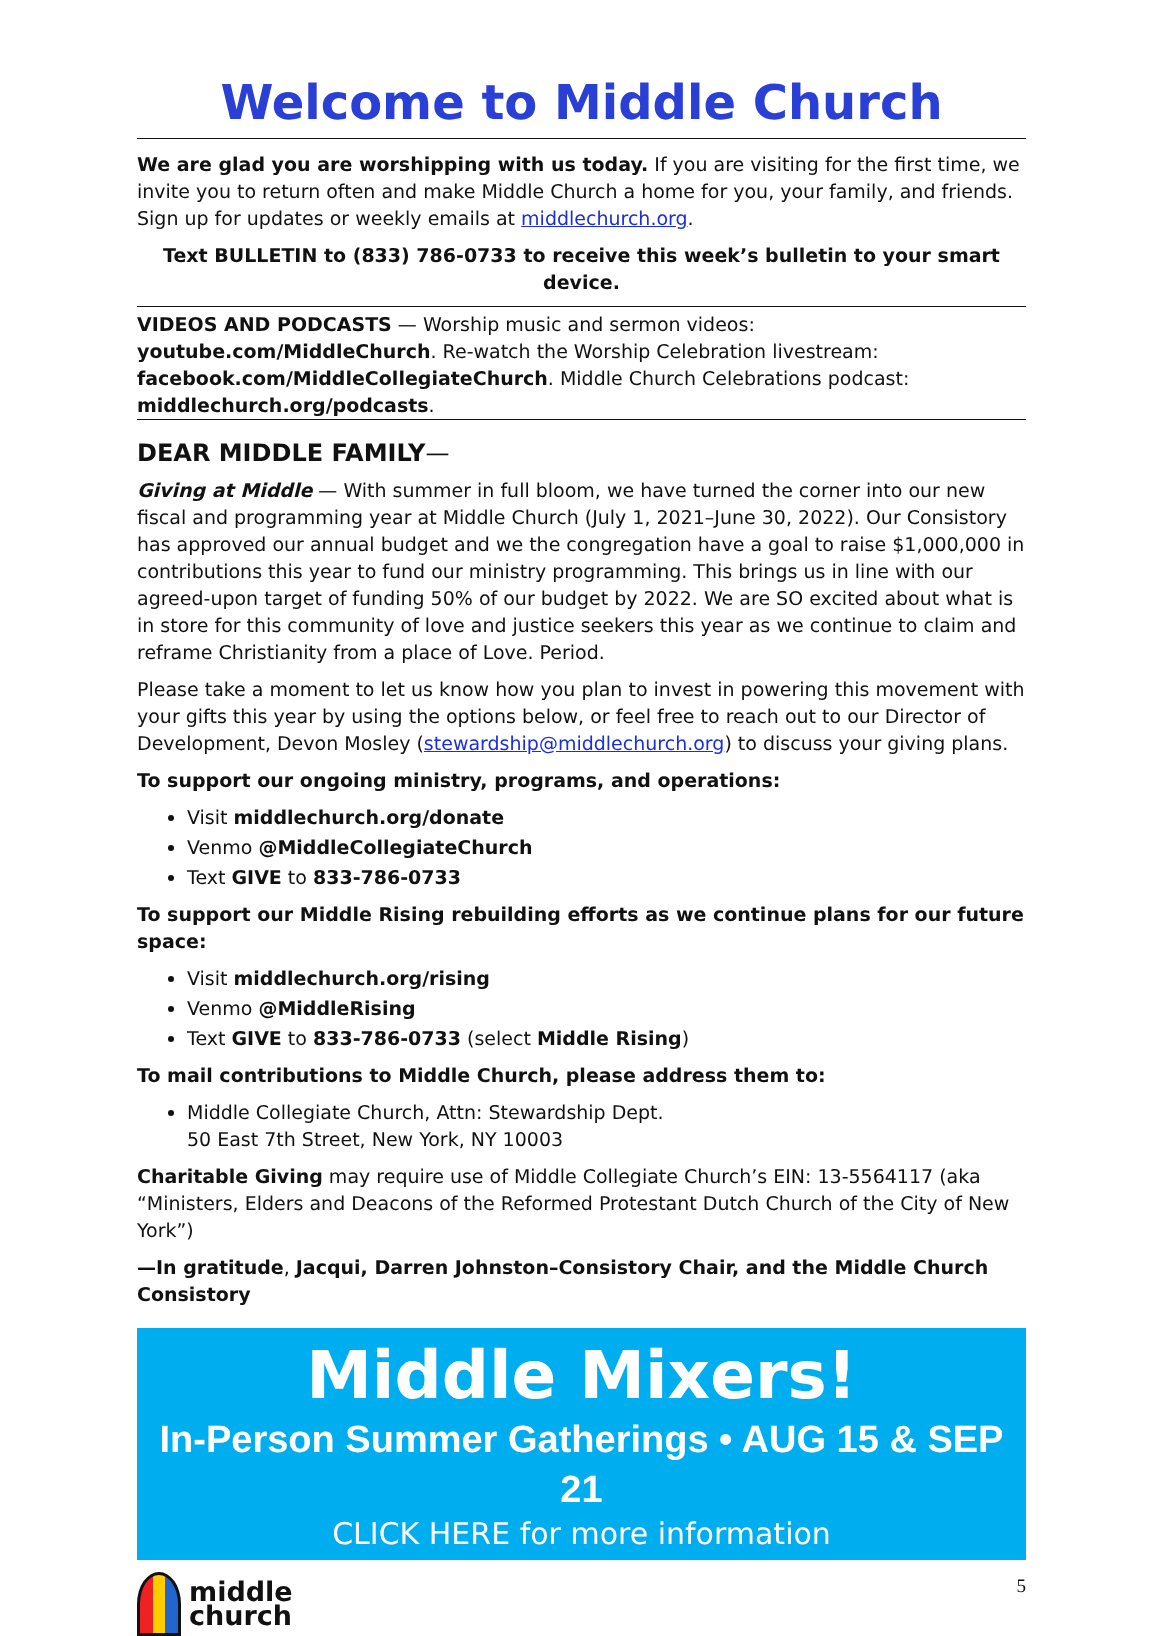Welcome to Middle Church
We are glad you are worshipping with us today. If you are visiting for the first time, we invite you to return often and make Middle Church a home for you, your family, and friends. Sign up for updates or weekly emails at middlechurch.org.
Text BULLETIN to (833) 786-0733 to receive this week’s bulletin to your smart device.
VIDEOS AND PODCASTS — Worship music and sermon videos: youtube.com/MiddleChurch. Re-watch the Worship Celebration livestream: facebook.com/MiddleCollegiateChurch. Middle Church Celebrations podcast: middlechurch.org/podcasts.
DEAR MIDDLE FAMILY—
Giving at Middle — With summer in full bloom, we have turned the corner into our new fiscal and programming year at Middle Church (July 1, 2021–June 30, 2022). Our Consistory has approved our annual budget and we the congregation have a goal to raise $1,000,000 in contributions this year to fund our ministry programming. This brings us in line with our agreed-upon target of funding 50% of our budget by 2022. We are SO excited about what is in store for this community of love and justice seekers this year as we continue to claim and reframe Christianity from a place of Love. Period.
Please take a moment to let us know how you plan to invest in powering this movement with your gifts this year by using the options below, or feel free to reach out to our Director of Development, Devon Mosley (stewardship@middlechurch.org) to discuss your giving plans.
To support our ongoing ministry, programs, and operations:
Visit middlechurch.org/donate
Venmo @MiddleCollegiateChurch
Text GIVE to 833-786-0733
To support our Middle Rising rebuilding efforts as we continue plans for our future space:
Visit middlechurch.org/rising
Venmo @MiddleRising
Text GIVE to 833-786-0733 (select Middle Rising)
To mail contributions to Middle Church, please address them to:
Middle Collegiate Church, Attn: Stewardship Dept.
50 East 7th Street, New York, NY 10003
Charitable Giving may require use of Middle Collegiate Church’s EIN: 13-5564117 (aka “Ministers, Elders and Deacons of the Reformed Protestant Dutch Church of the City of New York”)
—In gratitude, Jacqui, Darren Johnston–Consistory Chair, and the Middle Church Consistory
Middle Mixers!
In-Person Summer Gatherings • AUG 15 & SEP 21
CLICK HERE for more information
middle
church
5